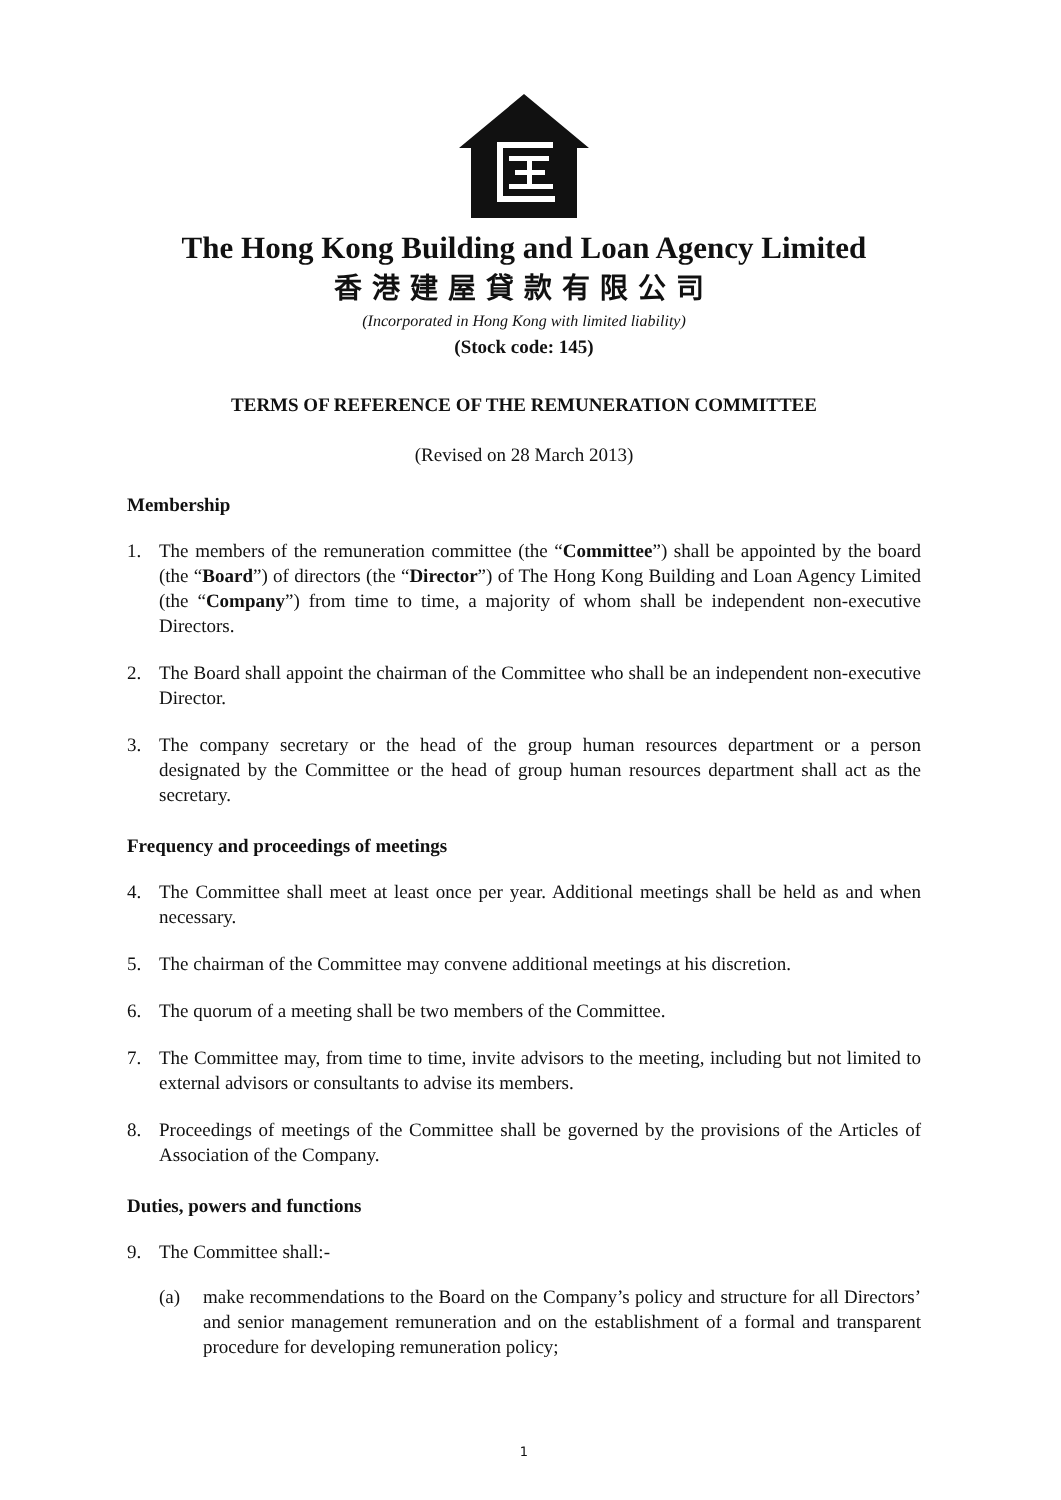The Hong Kong Building and Loan Agency Limited
香港建屋貸款有限公司
(Incorporated in Hong Kong with limited liability)
(Stock code: 145)
TERMS OF REFERENCE OF THE REMUNERATION COMMITTEE
(Revised on 28 March 2013)
Membership
1. The members of the remuneration committee (the “Committee”) shall be appointed by the board (the “Board”) of directors (the “Director”) of The Hong Kong Building and Loan Agency Limited (the “Company”) from time to time, a majority of whom shall be independent non-executive Directors.
2. The Board shall appoint the chairman of the Committee who shall be an independent non-executive Director.
3. The company secretary or the head of the group human resources department or a person designated by the Committee or the head of group human resources department shall act as the secretary.
Frequency and proceedings of meetings
4. The Committee shall meet at least once per year. Additional meetings shall be held as and when necessary.
5. The chairman of the Committee may convene additional meetings at his discretion.
6. The quorum of a meeting shall be two members of the Committee.
7. The Committee may, from time to time, invite advisors to the meeting, including but not limited to external advisors or consultants to advise its members.
8. Proceedings of meetings of the Committee shall be governed by the provisions of the Articles of Association of the Company.
Duties, powers and functions
9. The Committee shall:-
(a) make recommendations to the Board on the Company’s policy and structure for all Directors’ and senior management remuneration and on the establishment of a formal and transparent procedure for developing remuneration policy;
1